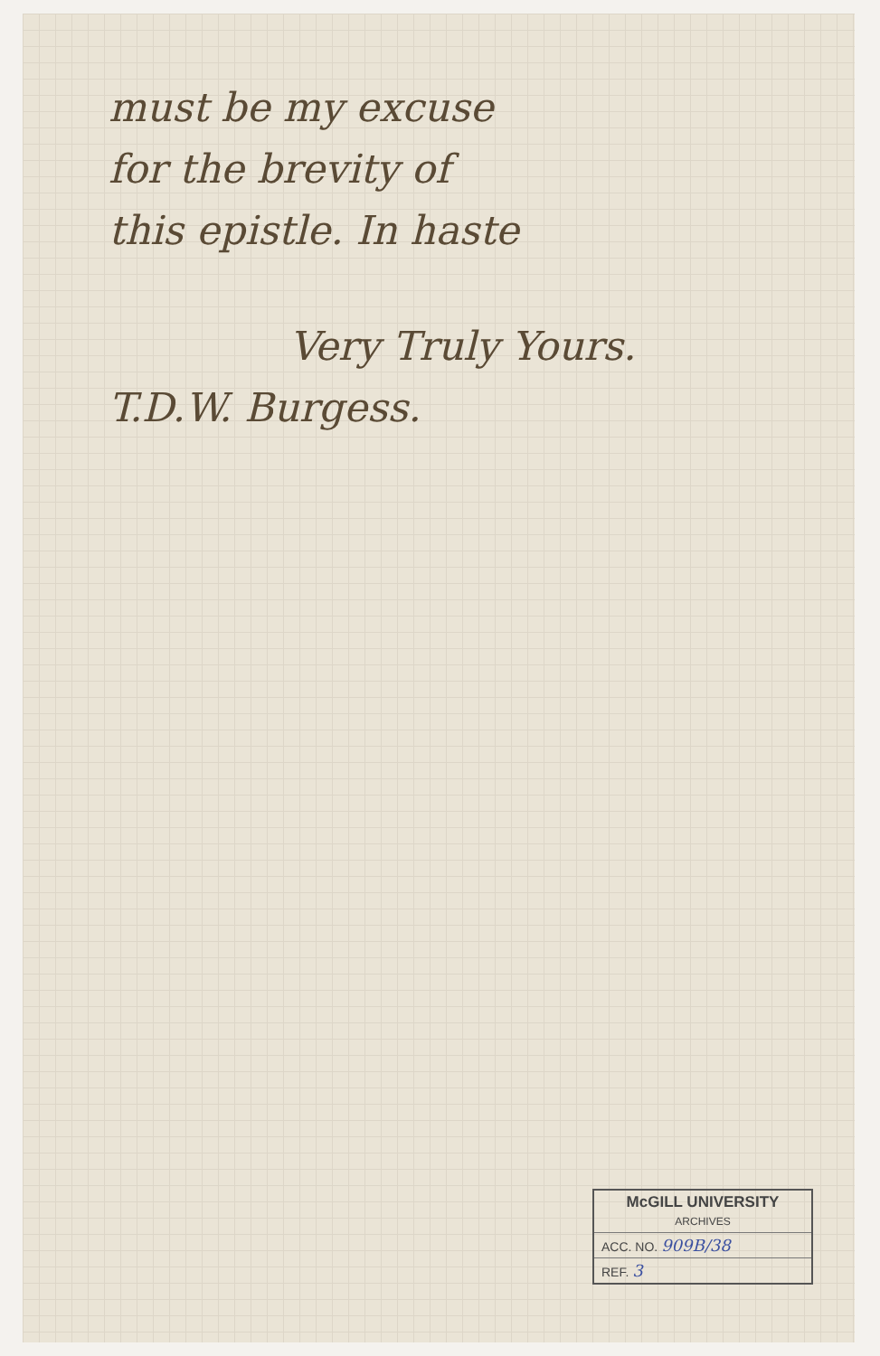must be my excuse
for the brevity of
this epistle. In haste
Very Truly Yours.
T.D.W. Burgess.
McGILL UNIVERSITY
ARCHIVES
ACC. NO. 909B/38
REF. 3